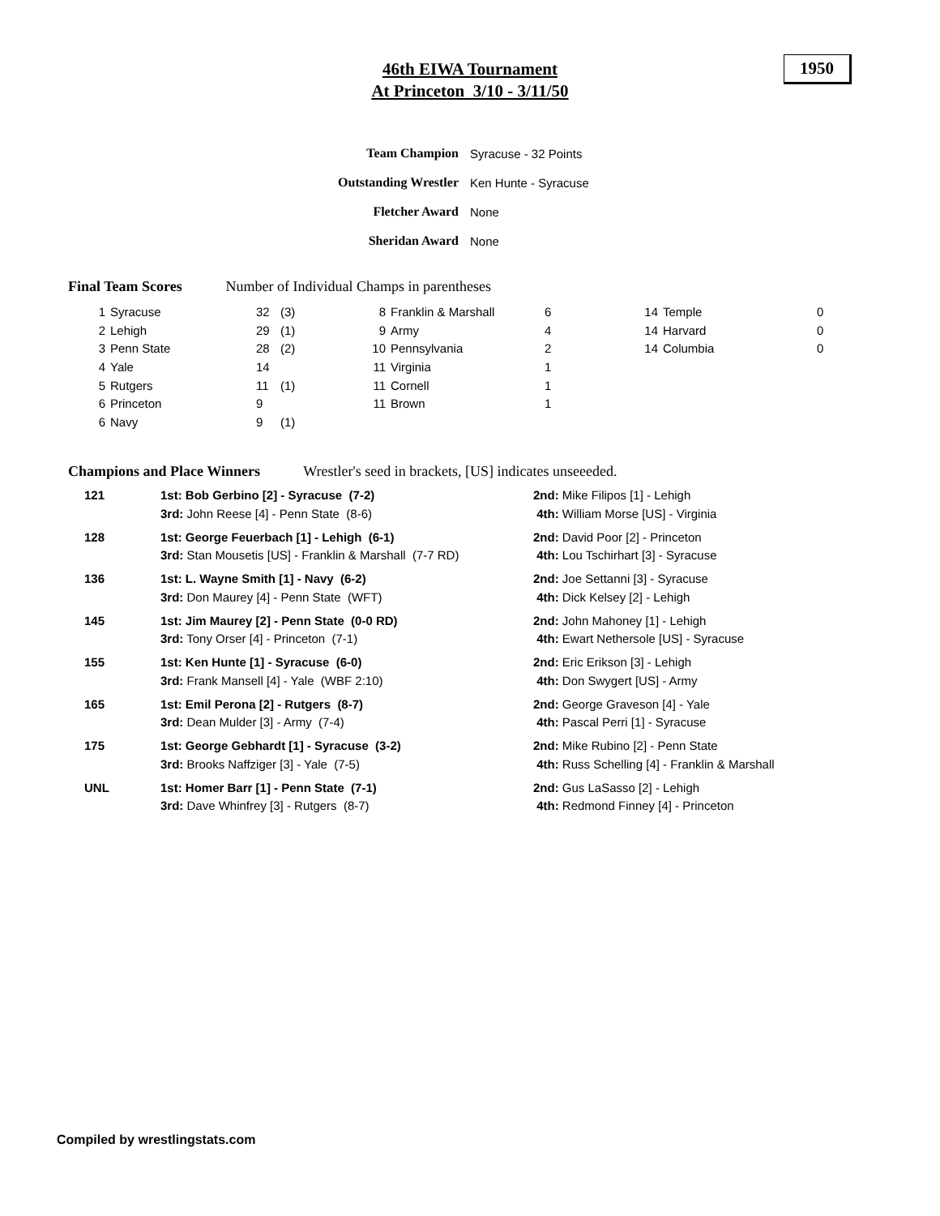46th EIWA Tournament
At Princeton 3/10 - 3/11/50
1950
| Team Champion | Syracuse - 32 Points |
| Outstanding Wrestler | Ken Hunte - Syracuse |
| Fletcher Award | None |
| Sheridan Award | None |
Final Team Scores Number of Individual Champs in parentheses
| 1 | Syracuse | 32 | (3) | 8 | Franklin & Marshall | 6 | 14 | Temple | 0 |
| 2 | Lehigh | 29 | (1) | 9 | Army | 4 | 14 | Harvard | 0 |
| 3 | Penn State | 28 | (2) | 10 | Pennsylvania | 2 | 14 | Columbia | 0 |
| 4 | Yale | 14 | | 11 | Virginia | 1 | | | |
| 5 | Rutgers | 11 | (1) | 11 | Cornell | 1 | | | |
| 6 | Princeton | 9 | | 11 | Brown | 1 | | | |
| 6 | Navy | 9 | (1) | | | | | | |
Champions and Place Winners Wrestler's seed in brackets, [US] indicates unseeeded.
| 121 | 1st: Bob Gerbino [2] - Syracuse (7-2) | 2nd: Mike Filipos [1] - Lehigh |
| | 3rd: John Reese [4] - Penn State (8-6) | 4th: William Morse [US] - Virginia |
| 128 | 1st: George Feuerbach [1] - Lehigh (6-1) | 2nd: David Poor [2] - Princeton |
| | 3rd: Stan Mousetis [US] - Franklin & Marshall (7-7 RD) | 4th: Lou Tschirhart [3] - Syracuse |
| 136 | 1st: L. Wayne Smith [1] - Navy (6-2) | 2nd: Joe Settanni [3] - Syracuse |
| | 3rd: Don Maurey [4] - Penn State (WFT) | 4th: Dick Kelsey [2] - Lehigh |
| 145 | 1st: Jim Maurey [2] - Penn State (0-0 RD) | 2nd: John Mahoney [1] - Lehigh |
| | 3rd: Tony Orser [4] - Princeton (7-1) | 4th: Ewart Nethersole [US] - Syracuse |
| 155 | 1st: Ken Hunte [1] - Syracuse (6-0) | 2nd: Eric Erikson [3] - Lehigh |
| | 3rd: Frank Mansell [4] - Yale (WBF 2:10) | 4th: Don Swygert [US] - Army |
| 165 | 1st: Emil Perona [2] - Rutgers (8-7) | 2nd: George Graveson [4] - Yale |
| | 3rd: Dean Mulder [3] - Army (7-4) | 4th: Pascal Perri [1] - Syracuse |
| 175 | 1st: George Gebhardt [1] - Syracuse (3-2) | 2nd: Mike Rubino [2] - Penn State |
| | 3rd: Brooks Naffziger [3] - Yale (7-5) | 4th: Russ Schelling [4] - Franklin & Marshall |
| UNL | 1st: Homer Barr [1] - Penn State (7-1) | 2nd: Gus LaSasso [2] - Lehigh |
| | 3rd: Dave Whinfrey [3] - Rutgers (8-7) | 4th: Redmond Finney [4] - Princeton |
Compiled by wrestlingstats.com